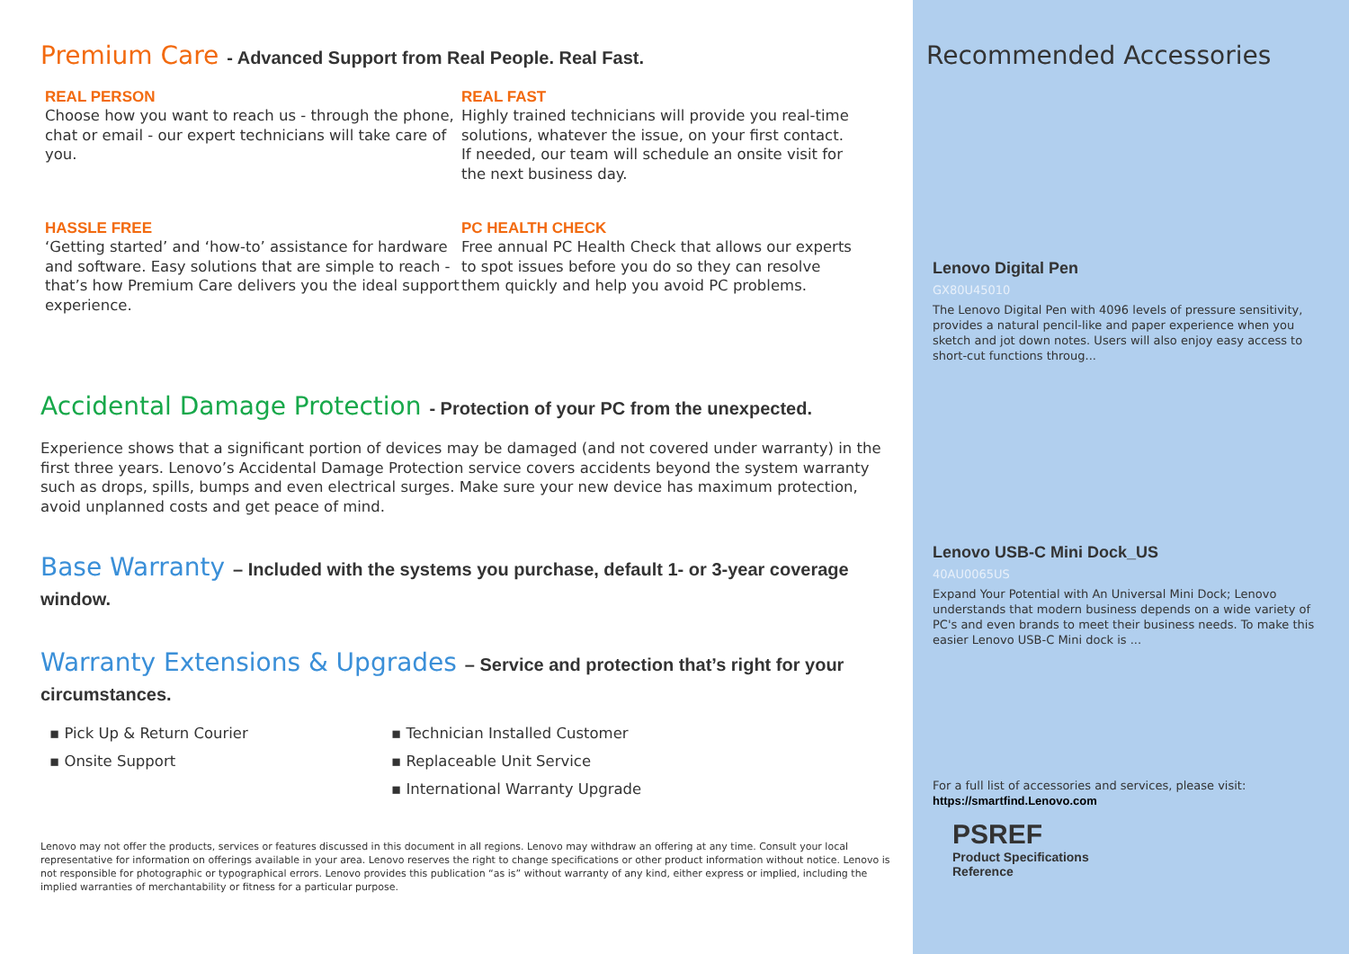Premium Care - Advanced Support from Real People. Real Fast.
REAL PERSON
Choose how you want to reach us - through the phone, chat or email - our expert technicians will take care of you.
REAL FAST
Highly trained technicians will provide you real-time solutions, whatever the issue, on your first contact. If needed, our team will schedule an onsite visit for the next business day.
HASSLE FREE
‘Getting started’ and ‘how-to’ assistance for hardware and software. Easy solutions that are simple to reach - that’s how Premium Care delivers you the ideal support experience.
PC HEALTH CHECK
Free annual PC Health Check that allows our experts to spot issues before you do so they can resolve them quickly and help you avoid PC problems.
Accidental Damage Protection - Protection of your PC from the unexpected.
Experience shows that a significant portion of devices may be damaged (and not covered under warranty) in the first three years. Lenovo’s Accidental Damage Protection service covers accidents beyond the system warranty such as drops, spills, bumps and even electrical surges. Make sure your new device has maximum protection, avoid unplanned costs and get peace of mind.
Base Warranty – Included with the systems you purchase, default 1- or 3-year coverage window.
Warranty Extensions & Upgrades – Service and protection that’s right for your circumstances.
▪ Pick Up & Return Courier
▪ Technician Installed Customer
▪ Onsite Support
▪ Replaceable Unit Service
▪ International Warranty Upgrade
Lenovo may not offer the products, services or features discussed in this document in all regions. Lenovo may withdraw an offering at any time. Consult your local representative for information on offerings available in your area. Lenovo reserves the right to change specifications or other product information without notice. Lenovo is not responsible for photographic or typographical errors. Lenovo provides this publication “as is” without warranty of any kind, either express or implied, including the implied warranties of merchantability or fitness for a particular purpose.
Recommended Accessories
Lenovo Digital Pen
GX80U45010
The Lenovo Digital Pen with 4096 levels of pressure sensitivity, provides a natural pencil-like and paper experience when you sketch and jot down notes. Users will also enjoy easy access to short-cut functions throug...
Lenovo USB-C Mini Dock_US
40AU0065US
Expand Your Potential with An Universal Mini Dock; Lenovo understands that modern business depends on a wide variety of PC's and even brands to meet their business needs. To make this easier Lenovo USB-C Mini dock is ...
For a full list of accessories and services, please visit:
https://smartfind.Lenovo.com
PSREF
Product Specifications
Reference